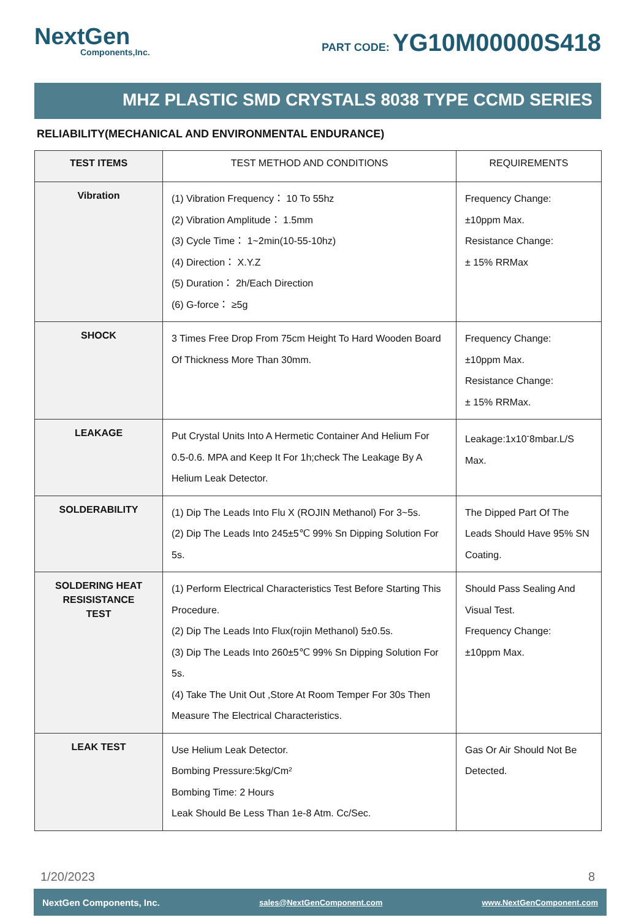NextGen
Components,Inc.
PART CODE: YG10M00000S418
MHZ PLASTIC SMD CRYSTALS 8038 TYPE CCMD SERIES
RELIABILITY(MECHANICAL AND ENVIRONMENTAL ENDURANCE)
| TEST ITEMS | TEST METHOD AND CONDITIONS | REQUIREMENTS |
| --- | --- | --- |
| Vibration | (1) Vibration Frequency： 10 To 55hz (2) Vibration Amplitude： 1.5mm (3) Cycle Time： 1~2min(10-55-10hz) (4) Direction： X.Y.Z (5) Duration： 2h/Each Direction (6) G-force： ≥5g | Frequency Change: ±10ppm Max. Resistance Change: ± 15% RRMax |
| SHOCK | 3 Times Free Drop From 75cm Height To Hard Wooden Board Of Thickness More Than 30mm. | Frequency Change: ±10ppm Max. Resistance Change: ± 15% RRMax. |
| LEAKAGE | Put Crystal Units Into A Hermetic Container And Helium For 0.5-0.6. MPA and Keep It For 1h;check The Leakage By A Helium Leak Detector. | Leakage:1x10<sup>-</sup>8mbar.L/S Max. |
| SOLDERABILITY | (1) Dip The Leads Into Flu X (ROJIN Methanol) For 3~5s. (2) Dip The Leads Into 245±5℃ 99% Sn Dipping Solution For 5s. | The Dipped Part Of The Leads Should Have 95% SN Coating. |
| SOLDERING HEAT RESISISTANCE TEST | (1) Perform Electrical Characteristics Test Before Starting This Procedure. (2) Dip The Leads Into Flux(rojin Methanol) 5±0.5s. (3) Dip The Leads Into 260±5℃ 99% Sn Dipping Solution For 5s. (4) Take The Unit Out ,Store At Room Temper For 30s Then Measure The Electrical Characteristics. | Should Pass Sealing And Visual Test. Frequency Change: ±10ppm Max. |
| LEAK TEST | Use Helium Leak Detector. Bombing Pressure:5kg/Cm² Bombing Time: 2 Hours Leak Should Be Less Than 1e-8 Atm. Cc/Sec. | Gas Or Air Should Not Be Detected. |
1/20/2023 8
NextGen Components, Inc. sales@NextGenComponent.com www.NextGenComponent.com